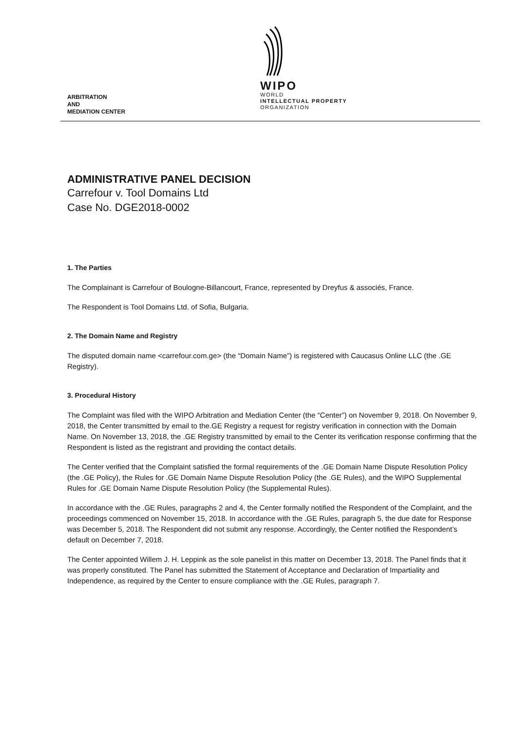ARBITRATION
AND
MEDIATION CENTER
WIPO
WORLD
INTELLECTUAL PROPERTY
ORGANIZATION
ADMINISTRATIVE PANEL DECISION
Carrefour v. Tool Domains Ltd
Case No. DGE2018-0002
1. The Parties
The Complainant is Carrefour of Boulogne-Billancourt, France, represented by Dreyfus & associés, France.
The Respondent is Tool Domains Ltd. of Sofia, Bulgaria.
2. The Domain Name and Registry
The disputed domain name <carrefour.com.ge> (the “Domain Name”) is registered with Caucasus Online LLC (the .GE Registry).
3. Procedural History
The Complaint was filed with the WIPO Arbitration and Mediation Center (the “Center”) on November 9, 2018. On November 9, 2018, the Center transmitted by email to the.GE Registry a request for registry verification in connection with the Domain Name. On November 13, 2018, the .GE Registry transmitted by email to the Center its verification response confirming that the Respondent is listed as the registrant and providing the contact details.
The Center verified that the Complaint satisfied the formal requirements of the .GE Domain Name Dispute Resolution Policy (the .GE Policy), the Rules for .GE Domain Name Dispute Resolution Policy (the .GE Rules), and the WIPO Supplemental Rules for .GE Domain Name Dispute Resolution Policy (the Supplemental Rules).
In accordance with the .GE Rules, paragraphs 2 and 4, the Center formally notified the Respondent of the Complaint, and the proceedings commenced on November 15, 2018. In accordance with the .GE Rules, paragraph 5, the due date for Response was December 5, 2018. The Respondent did not submit any response. Accordingly, the Center notified the Respondent’s default on December 7, 2018.
The Center appointed Willem J. H. Leppink as the sole panelist in this matter on December 13, 2018. The Panel finds that it was properly constituted. The Panel has submitted the Statement of Acceptance and Declaration of Impartiality and Independence, as required by the Center to ensure compliance with the .GE Rules, paragraph 7.